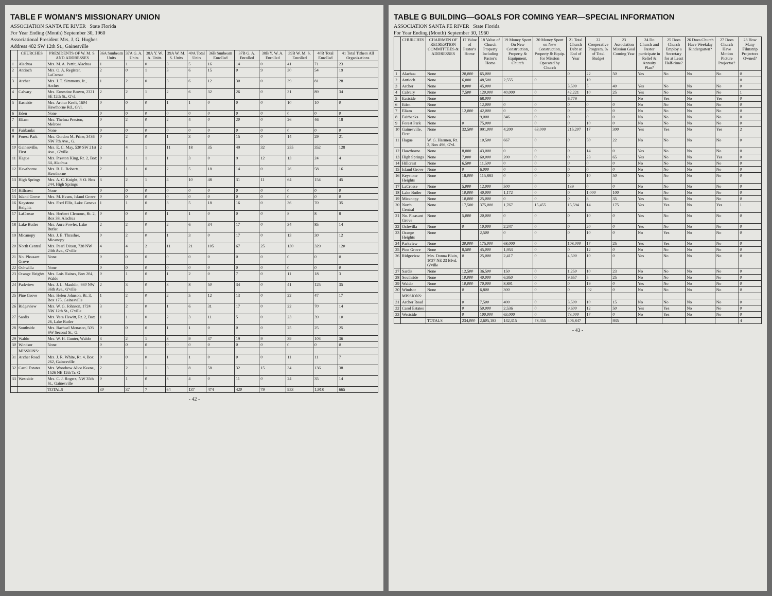TABLE F WOMAN'S MISSIONARY UNION
ASSOCIATION SANTA FE RIVER State Florida
For Year Ending (Month) September 30, 1960
Associational President Mrs. J. G. Hughes
Address 402 SW 12th St., Gainesville
| | CHURCHES | PRESIDENTS OF W. M. S. AND ADDRESSES | 36A Sunbeam Units | 37A G. A. Units | 38A Y. W. A. Units | 39A W. M. S. Units | 40A Total Units | 36B Sunbeam Enrolled | 37B G. A. Enrolled | 38B Y. W. A. Enrolled | 39B W. M. S. Enrolled | 40B Total Enrolled | 41 Total Tithers All Organizations |
| --- | --- | --- | --- | --- | --- | --- | --- | --- | --- | --- | --- | --- | --- |
| 1 | Alachua | Mrs. M. A. Pettit, Alachua | 1 | 1 | 0 | 3 | 5 | 16 | 14 | 0 | 41 | 71 | 23 |
| 2 | Antioch | Mrs. O. A. Register, LaCrosse | 2 | 0 | 1 | 3 | 6 | 15 | 0 | 9 | 30 | 54 | 19 |
| 3 | Archer | Mrs. J. T. Simmons, Jr., Archer | 1 | 2 | 0 | 3 | 6 | 12 | 30 | 0 | 39 | 81 | 28 |
| 4 | Calvary | Mrs. Ernestine Brown, 2321 SE 12th St., G'vl. | 2 | 2 | 1 | 2 | 6 | 32 | 26 | 0 | 31 | 89 | 34 |
| 5 | Eastside | Mrs. Arthur Kreft, 1604 Hawthorne Rd., G'vl. | 0 | 0 | 0 | 1 | 1 | 0 | 0 | 0 | 10 | 10 | 0 |
| 6 | Eden | None | 0 | 0 | 0 | 0 | 0 | 0 | 0 | 0 | 0 | 0 | 0 |
| 7 | Eliam | Mrs. Thelma Preston, Melrose | 0 | 2 | 0 | 2 | 4 | 0 | 20 | 0 | 26 | 46 | 18 |
| 8 | Fairbanks | None | 0 | 0 | 0 | 0 | 0 | 0 | 0 | 0 | 0 | 0 | 0 |
| 9 | Forest Park | Mrs. Gordon M. Prine, 3436 NW 7th Ave., G. | 0 | 2 | 0 | 1 | 3 | 0 | 15 | 0 | 14 | 29 | 21 |
| 10 | Gainesville, First | Mrs. E. C. May, 530 SW 21st Ave., G'ville | 2 | 4 | 1 | 11 | 18 | 35 | 49 | 32 | 255 | 352 | 128 |
| 11 | Hague | Mrs. Preston King, Rt. 2, Box 34, Alachua | 0 | 1 | 1 | 1 | 3 | 0 | 9 | 12 | 13 | 24 | 4 |
| 12 | Hawthorne | Mrs. R. L. Roberts, Hawthorne | 2 | 1 | 0 | 2 | 5 | 18 | 14 | 0 | 26 | 58 | 16 |
| 13 | High Springs | Mrs. A. C. Knight, P. O. Box 244, High Springs | 3 | 2 | 1 | 4 | 10 | 48 | 31 | 11 | 64 | 154 | 45 |
| 14 | Hillcrest | None | 0 | 0 | 0 | 0 | 0 | 0 | 0 | 0 | 0 | 0 | 0 |
| 15 | Island Grove | Mrs. M. Evans, Island Grove | 0 | 0 | 0 | 0 | 0 | 0 | 0 | 0 | 0 | 0 | 0 |
| 16 | Keystone Heights | Mrs. Fred Ellis, Lake Geneva | 1 | 1 | 0 | 3 | 5 | 18 | 16 | 0 | 36 | 70 | 35 |
| 17 | LaCrosse | Mrs. Herbert Clemons, Rt. 2, Box 38, Alachua | 0 | 0 | 0 | 1 | 1 | 0 | 0 | 0 | 8 | 8 | 8 |
| 18 | Lake Butler | Mrs. Aura Fowler, Lake Butler | 2 | 2 | 0 | 2 | 6 | 34 | 17 | 0 | 34 | 85 | 14 |
| 19 | Micanopy | Mrs. J. E. Thrasher, Micanopy | 0 | 2 | 0 | 1 | 3 | 0 | 17 | 0 | 13 | 30 | 12 |
| 20 | North Central | Mrs. Pearl Dixon, 738 NW 24th Ave., G'ville | 4 | 4 | 2 | 11 | 21 | 105 | 67 | 25 | 130 | 329 | 120 |
| 21 | No. Pleasant Grove | None | 0 | 0 | 0 | 0 | 0 | 0 | 0 | 0 | 0 | 0 | 0 |
| 22 | Ochwilla | None | 0 | 0 | 0 | 0 | 0 | 0 | 0 | 0 | 0 | 0 | 0 |
| 23 | Orange Heights | Mrs. Lois Haines, Box 204, Waldo | 0 | 1 | 0 | 1 | 2 | 0 | 7 | 0 | 11 | 18 | 3 |
| 24 | Parkview | Mrs. J. L. Mauldin, 930 NW 36th Ave., G'ville | 2 | 3 | 0 | 3 | 8 | 50 | 34 | 0 | 41 | 125 | 35 |
| 25 | Pine Grove | Mrs. Helen Johnson, Rt. 3, Box 175, Gainesville | 1 | 2 | 0 | 2 | 5 | 12 | 13 | 0 | 22 | 47 | 17 |
| 26 | Ridgeview | Mrs. W. G. Johnson, 1724 NW 12th St., G'ville | 3 | 2 | 0 | 1 | 6 | 31 | 17 | 0 | 22 | 70 | 14 |
| 27 | Sardis | Mrs. Vera Hewitt, Rt. 2, Box 26, Lake Butler | 1 | 1 | 0 | 2 | 3 | 11 | 5 | 0 | 23 | 39 | 10 |
| 28 | Southside | Mrs. Rachael Menasco, 503 SW Second St., G. | 0 | 0 | 0 | 1 | 1 | 0 | 0 | 0 | 25 | 25 | 25 |
| 29 | Waldo | Mrs. W. H. Gunter, Waldo | 3 | 2 | 1 | 3 | 9 | 37 | 19 | 9 | 39 | 104 | 36 |
| 30 | Windsor | None | 0 | 0 | 0 | 0 | 0 | 0 | 0 | 0 | 0 | 0 | 0 |
| | MISSIONS: | | | | | | | | | | | | |
| 31 | Archer Road | Mrs. J. R. White, Rt. 4, Box 262, Gainesville | 0 | 0 | 0 | 1 | 1 | 0 | 0 | 0 | 11 | 11 | 7 |
| 32 | Carol Estates | Mrs. Woodrow Alice Keene, 1526 NE 12th Tr. G | 2 | 2 | 1 | 3 | 8 | 58 | 32 | 15 | 34 | 136 | 38 |
| 33 | Westside | Mrs. C. J. Rogers, NW 35th St., Gainesville | 0 | 1 | 0 | 3 | 4 | 0 | 11 | 0 | 24 | 35 | 14 |
| | | TOTALS | 30 | 37 | 7 | 64 | 137 | 474 | 420 | 79 | 953 | 1,918 | 665 |
- 42 -
TABLE G BUILDING—GOALS FOR COMING YEAR—SPECIAL INFORMATION
ASSOCIATION SANTA FE RIVER State Florida
For Year Ending (Month) September 30, 1960
| | CHURCHES | CHAIRMEN OF RECREATION COMMITTEES & ADDRESSES | 17 Value of Pastor's Home | 18 Value of Church Property Including Pastor's Home | 19 Money Spent On New Construction, Property & Equipment, Church | 20 Money Spent on New Construction, Property & Equip. for Mission Operated by Church | 21 Total Church Debt at End of Year | 22 Cooperative Program, % of Total Budget | 23 Association Mission Goal Coming Year | 24 Do Church and Pastor participate in Relief & Annuity Plan? | 25 Does Church Employ a Secretary for at Least Half-time? | 26 Does Church Have Weekday Kindergarten? | 27 Does Church Have Motion Picture Projector? | 28 How Many Filmstrip Projectors Owned? |
| --- | --- | --- | --- | --- | --- | --- | --- | --- | --- | --- | --- | --- | --- | --- |
| 1 | Alachua | None | 20,000 | 65,000 | | | 0 | 22 | 50 | Yes | No | No | No | 0 |
| 2 | Antioch | None | 6,000 | 48,500 | 2,555 | 0 | | 10 | | | | | | 0 |
| 3 | Archer | None | 8,000 | 45,000 | | | 3,500 | 5 | 40 | Yes | No | No | No | 0 |
| 4 | Calvary | None | 7,500 | 120,000 | 40,000 | 0 | 42,221 | 10 | 25 | Yes | No | No | No | 1 |
| 5 | Eastside | None | | 68,000 | | | 6,779 | | | No | Yes | No | Yes | 0 |
| 6 | Eden | None | | 12,000 | 0 | 0 | 0 | 0 | 0 | No | No | No | No | 0 |
| 7 | Eliam | None | 12,000 | 42,000 | 0 | 0 | 0 | 0 | 0 | No | No | No | No | 0 |
| 8 | Fairbanks | None | | 9,000 | 346 | 0 | 0 | 0 | 0 | No | No | No | No | 0 |
| 9 | Forest Park | None | 0 | 75,000 | | 0 | 0 | 10 | 0 | No | No | No | No | 0 |
| 10 | Gainesville, First | None | 32,500 | 991,000 | 4,200 | 63,000 | 215,207 | 17 | 300 | Yes | Yes | No | Yes | 2 |
| 11 | Hague | W. G. Harmen, Rt. 3, Box 496, G'vl. | | 10,500 | 667 | 0 | 0 | 50 | 22 | No | No | No | No | 0 |
| 12 | Hawthorne | None | 8,000 | 43,000 | 0 | 0 | 0 | 14 | 0 | Yes | No | No | No | 0 |
| 13 | High Springs | None | 7,000 | 60,000 | 200 | 0 | 0 | 23 | 65 | Yes | No | No | Yes | 0 |
| 14 | Hillcrest | None | 6,500 | 11,500 | 0 | 0 | 0 | 0 | 0 | No | No | No | No | 0 |
| 15 | Island Grove | None | 0 | 6,000 | 0 | 0 | 0 | 0 | 0 | No | No | No | No | 0 |
| 16 | Keystone Heights | None | 18,000 | 115,883 | 0 | 0 | 0 | 10 | 50 | Yes | No | No | No | 0 |
| 17 | LaCrosse | None | 5,000 | 12,000 | 500 | 0 | 139 | 0 | 0 | No | No | No | No | 0 |
| 18 | Lake Butler | None | 10,000 | 40,000 | 1,172 | 0 | 0 | 1,000 | 100 | No | No | No | No | 0 |
| 19 | Micanopy | None | 10,000 | 25,000 | 0 | 0 | 0 | 8 | 35 | Yes | No | No | No | 0 |
| 20 | North Central | None | 17,500 | 375,000 | 1,767 | 15,455 | 15,594 | 14 | 175 | Yes | Yes | No | Yes | 1 |
| 21 | No. Pleasant Grove | None | 5,000 | 20,000 | 0 | 0 | 0 | 10 | 0 | Yes | No | No | No | 0 |
| 22 | Ochwilla | None | 0 | 10,000 | 2,247 | 0 | 0 | 20 | 0 | Yes | No | No | No | 0 |
| 23 | Orange Heights | None | | 2,500 | 0 | 0 | 0 | 10 | 0 | No | Yes | No | No | 0 |
| 24 | Parkview | None | 20,000 | 175,000 | 68,000 | 0 | 108,000 | 17 | 25 | Yes | Yes | No | No | 0 |
| 25 | Pine Grove | None | 8,500 | 45,000 | 1,953 | 0 | 0 | 12 | 0 | No | No | No | No | 0 |
| 26 | Ridgeview | Mrs. Donna Blain, 1037 NE 23 Blvd. G'ville | 0 | 25,000 | 2,417 | 0 | 4,500 | 10 | 0 | Yes | No | No | No | 0 |
| 27 | Sardis | None | 12,500 | 36,500 | 150 | 0 | 1,250 | 10 | 23 | No | No | No | No | 0 |
| 28 | Southside | None | 10,000 | 40,000 | 6,950 | 0 | 9,657 | 5 | 25 | No | No | No | No | 0 |
| 29 | Waldo | None | 10,000 | 70,000 | 8,891 | 0 | 0 | 19 | 0 | Yes | No | No | No | 0 |
| 30 | Windsor | None | 0 | 6,800 | 300 | 0 | 0 | .02 | 0 | No | No | No | No | 0 |
| | MISSIONS: | | | | | | | | | | | | | |
| 31 | Archer Road | | 0 | 7,500 | 400 | 0 | 3,500 | 10 | 15 | No | No | No | No | 0 |
| 32 | Carol Estates | | 0 | 50,000 | 2,536 | 0 | 9,600 | 12 | 50 | Yes | Yes | No | No | 0 |
| 33 | Westside | | 0 | 100,000 | 63,000 | 0 | 73,000 | 17 | 0 | No | Yes | No | No | 0 |
| | | TOTALS | 234,000 | 2,605,183 | 142,315 | 78,455 | 406,847 | | 935 | | | | | 4 |
- 43 -